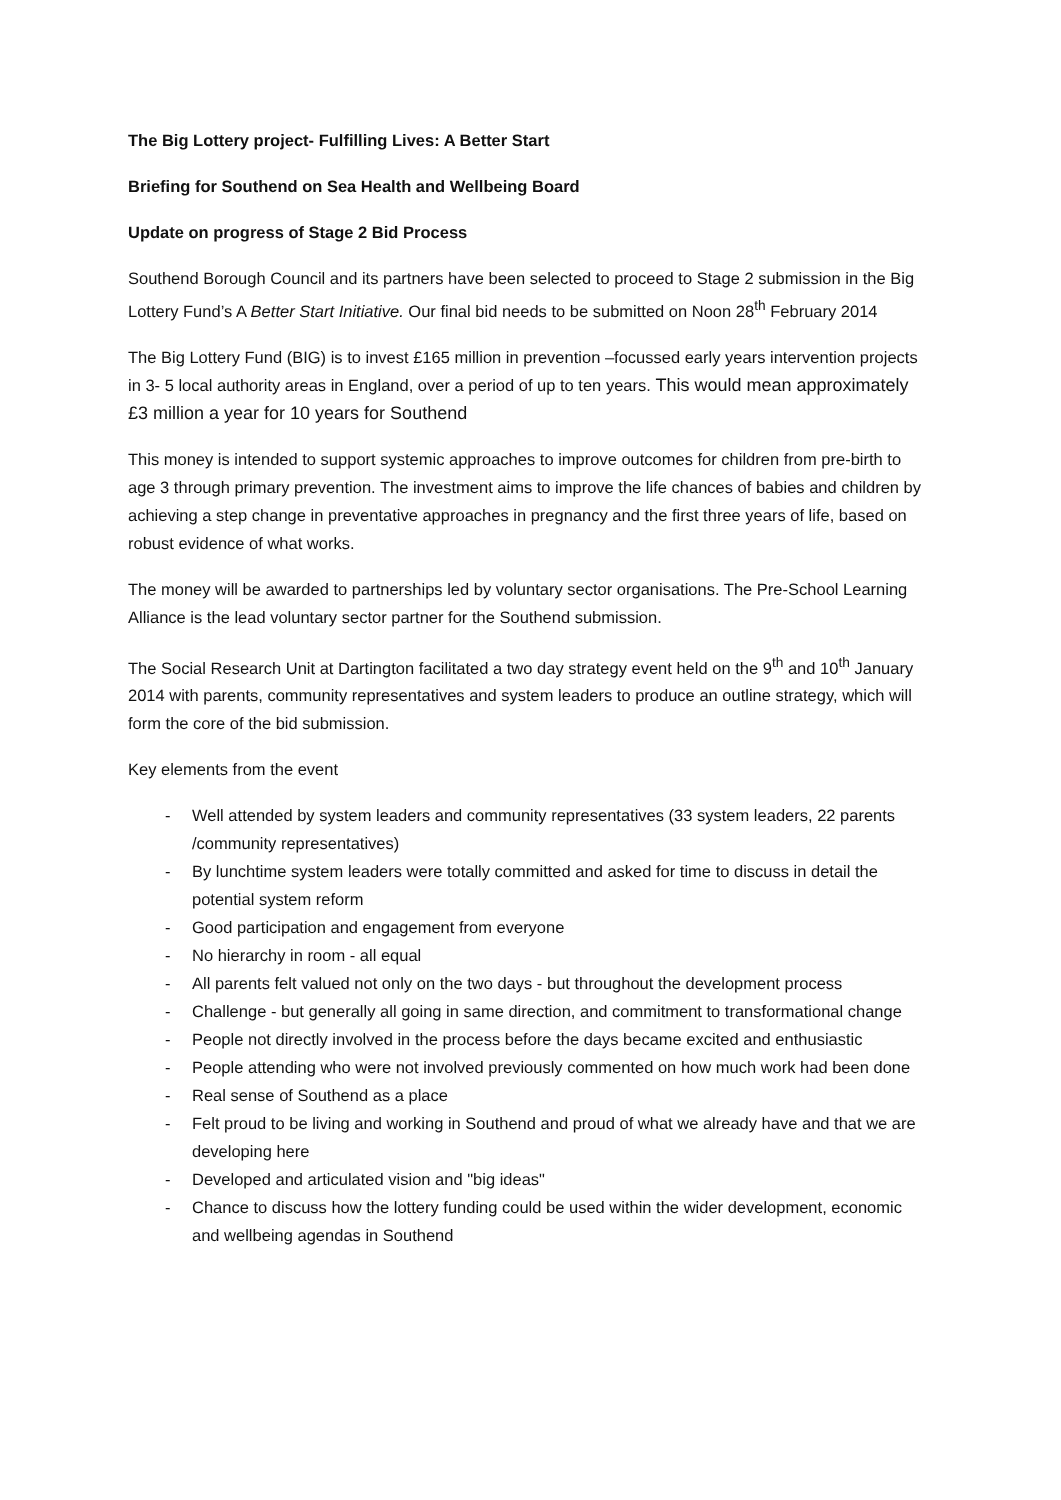The Big Lottery project- Fulfilling Lives: A Better Start
Briefing for Southend on Sea Health and Wellbeing Board
Update on progress of Stage 2 Bid Process
Southend Borough Council and its partners have been selected to proceed to Stage 2 submission in the Big Lottery Fund’s A Better Start Initiative. Our final bid needs to be submitted on Noon 28<sup>th</sup> February 2014
The Big Lottery Fund (BIG) is to invest £165 million in prevention –focussed early years intervention projects in 3- 5 local authority areas in England, over a period of up to ten years. This would mean approximately £3 million a year for 10 years for Southend
This money is intended to support systemic approaches to improve outcomes for children from pre-birth to age 3 through primary prevention. The investment aims to improve the life chances of babies and children by achieving a step change in preventative approaches in pregnancy and the first three years of life, based on robust evidence of what works.
The money will be awarded to partnerships led by voluntary sector organisations. The Pre-School Learning Alliance is the lead voluntary sector partner for the Southend submission.
The Social Research Unit at Dartington facilitated a two day strategy event held on the 9<sup>th</sup> and 10<sup>th</sup> January 2014 with parents, community representatives and system leaders to produce an outline strategy, which will form the core of the bid submission.
Key elements from the event
- Well attended by system leaders and community representatives (33 system leaders, 22 parents /community representatives)
- By lunchtime system leaders were totally committed and asked for time to discuss in detail the potential system reform
- Good participation and engagement from everyone
- No hierarchy in room - all equal
- All parents felt valued not only on the two days - but throughout the development process
- Challenge - but generally all going in same direction, and commitment to transformational change
- People not directly involved in the process before the days became excited and enthusiastic
- People attending who were not involved previously commented on how much work had been done
- Real sense of Southend as a place
- Felt proud to be living and working in Southend and proud of what we already have and that we are developing here
- Developed and articulated vision and "big ideas"
- Chance to discuss how the lottery funding could be used within the wider development, economic and wellbeing agendas in Southend